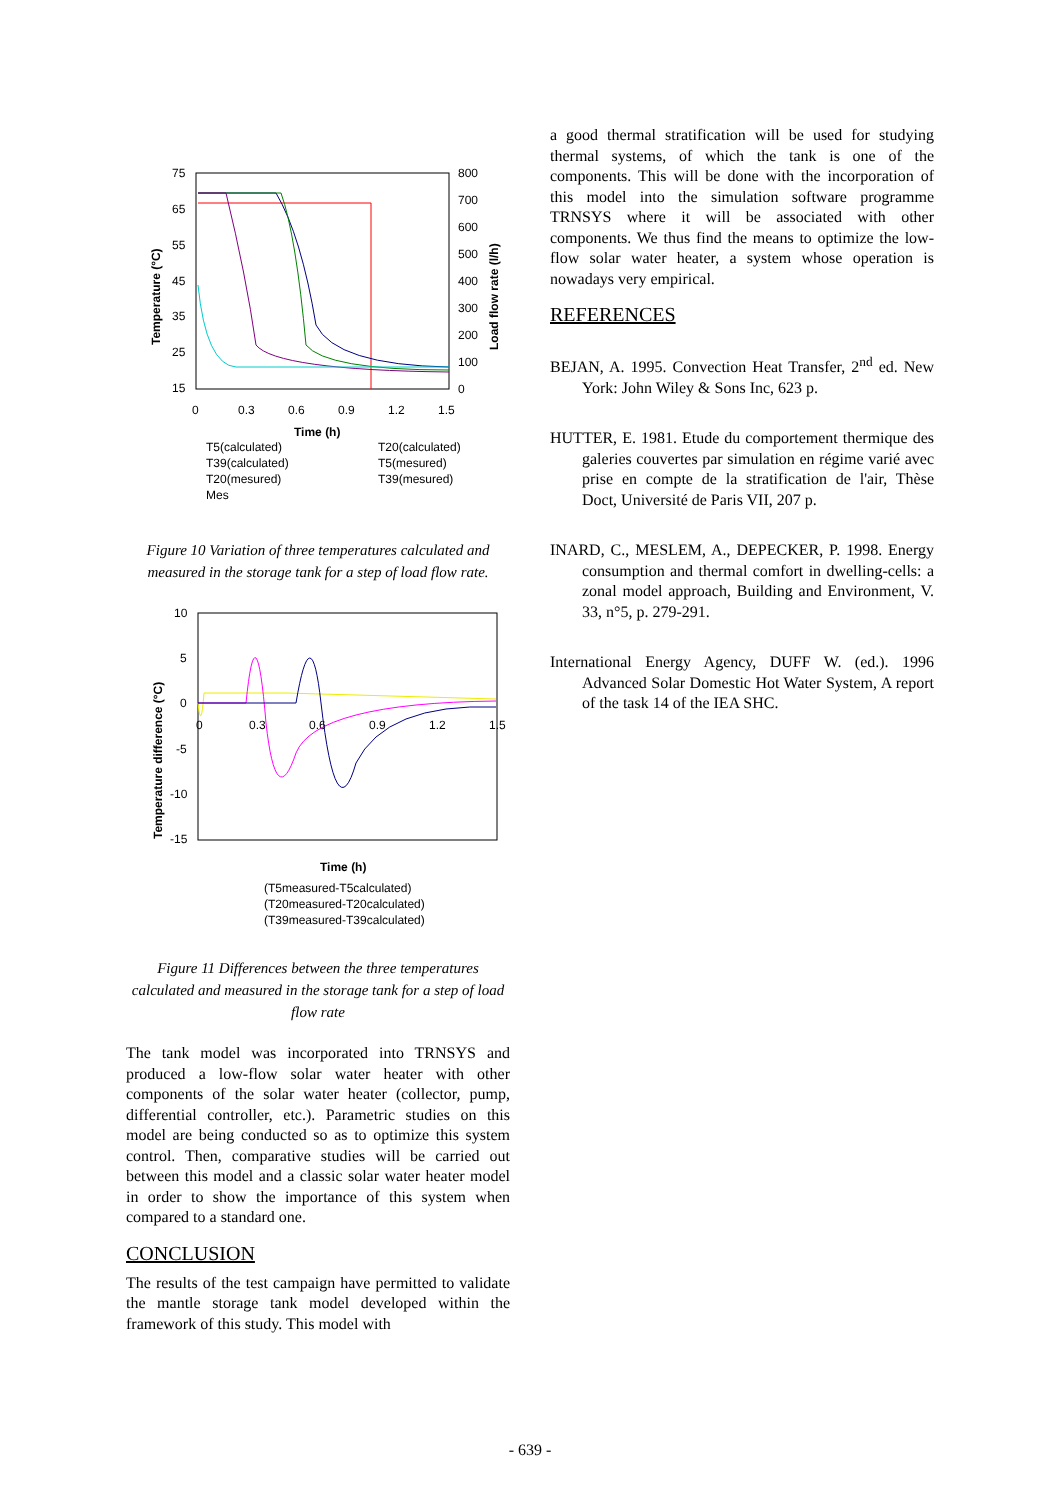75
65
55
45
35
25
15
800
700
600
500
400
300
200
100
0
0
0.3
0.6
0.9
1.2
1.5
Time (h)
Temperature (°C)
Load flow rate (l/h)
T5(calculated)
T20(calculated)
T39(calculated)
T5(mesured)
T20(mesured)
T39(mesured)
Mes
Figure 10 Variation of three temperatures calculated and measured in the storage tank for a step of load flow rate.
10
5
0
-5
-10
-15
0
0.3
0.6
0.9
1.2
1.5
Temperature difference (°C)
Time (h)
(T5measured-T5calculated)
(T20measured-T20calculated)
(T39measured-T39calculated)
Figure 11 Differences between the three temperatures calculated and measured in the storage tank for a step of load flow rate
The tank model was incorporated into TRNSYS and produced a low-flow solar water heater with other components of the solar water heater (collector, pump, differential controller, etc.). Parametric studies on this model are being conducted so as to optimize this system control. Then, comparative studies will be carried out between this model and a classic solar water heater model in order to show the importance of this system when compared to a standard one.
CONCLUSION
The results of the test campaign have permitted to validate the mantle storage tank model developed within the framework of this study. This model with
a good thermal stratification will be used for studying thermal systems, of which the tank is one of the components. This will be done with the incorporation of this model into the simulation software programme TRNSYS where it will be associated with other components. We thus find the means to optimize the low-flow solar water heater, a system whose operation is nowadays very empirical.
REFERENCES
BEJAN, A. 1995. Convection Heat Transfer, 2<sup>nd</sup> ed. New York: John Wiley & Sons Inc, 623 p.
HUTTER, E. 1981. Etude du comportement thermique des galeries couvertes par simulation en régime varié avec prise en compte de la stratification de l'air, Thèse Doct, Université de Paris VII, 207 p.
INARD, C., MESLEM, A., DEPECKER, P. 1998. Energy consumption and thermal comfort in dwelling-cells: a zonal model approach, Building and Environment, V. 33, n°5, p. 279-291.
International Energy Agency, DUFF W. (ed.). 1996 Advanced Solar Domestic Hot Water System, A report of the task 14 of the IEA SHC.
- 639 -